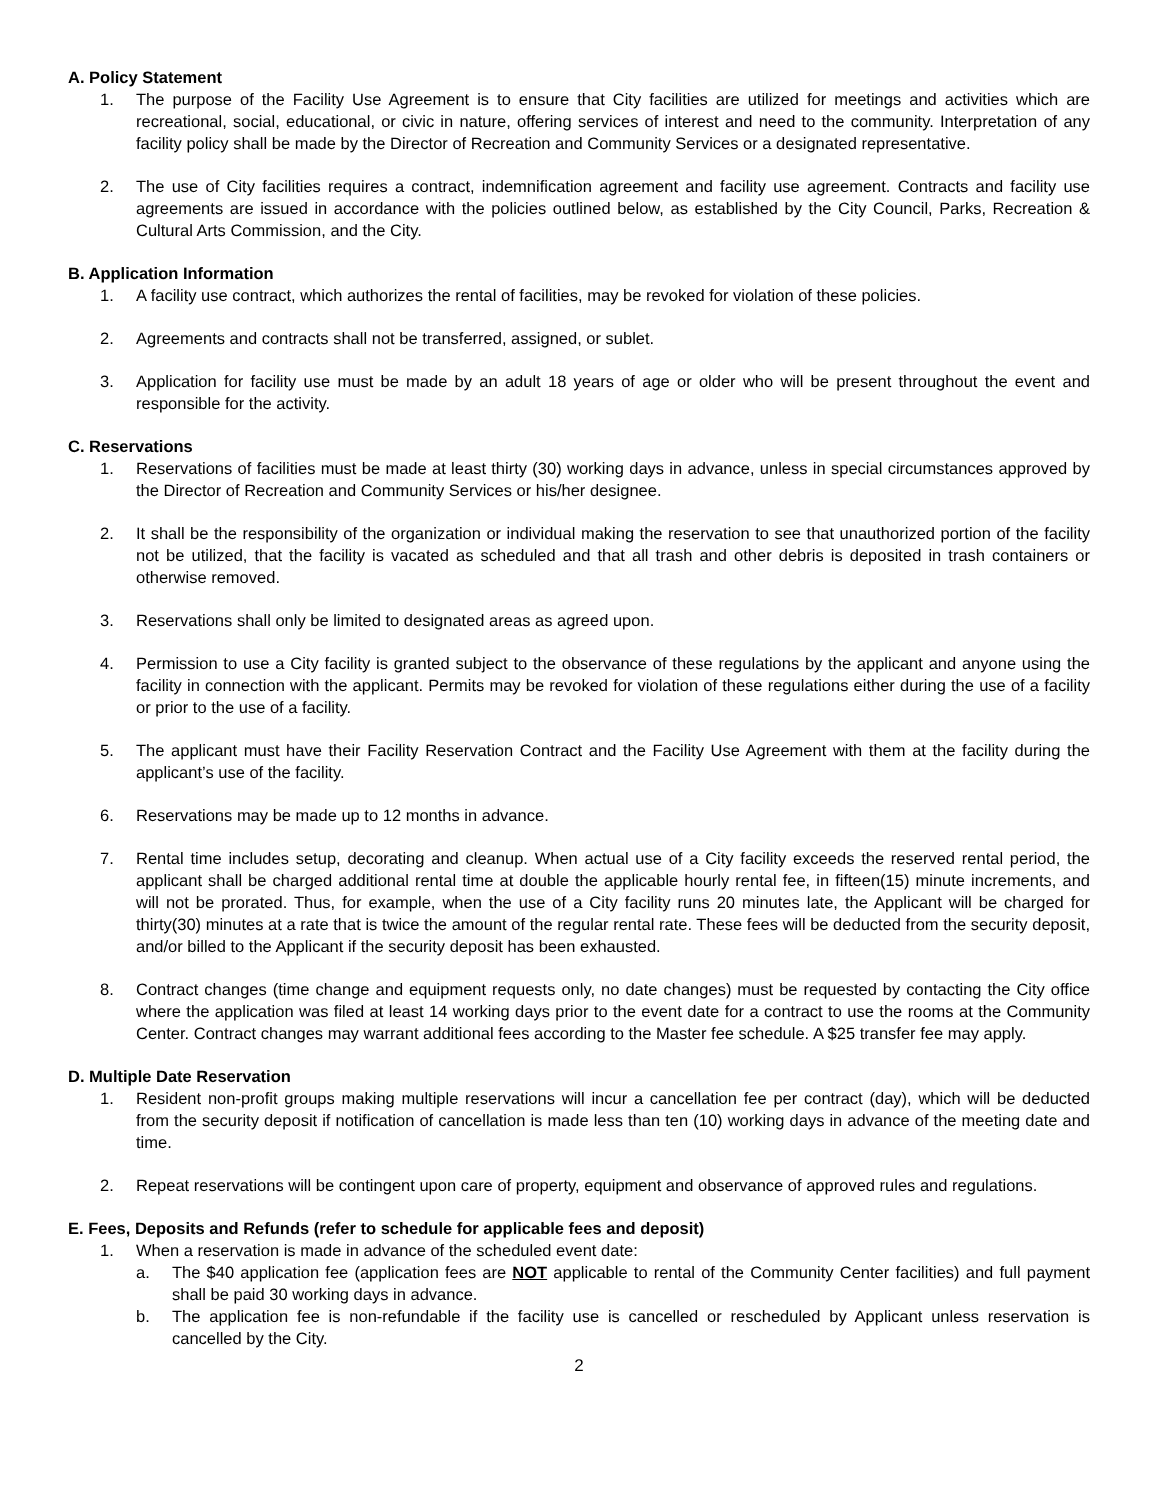A. Policy Statement
1. The purpose of the Facility Use Agreement is to ensure that City facilities are utilized for meetings and activities which are recreational, social, educational, or civic in nature, offering services of interest and need to the community. Interpretation of any facility policy shall be made by the Director of Recreation and Community Services or a designated representative.
2. The use of City facilities requires a contract, indemnification agreement and facility use agreement. Contracts and facility use agreements are issued in accordance with the policies outlined below, as established by the City Council, Parks, Recreation & Cultural Arts Commission, and the City.
B. Application Information
1. A facility use contract, which authorizes the rental of facilities, may be revoked for violation of these policies.
2. Agreements and contracts shall not be transferred, assigned, or sublet.
3. Application for facility use must be made by an adult 18 years of age or older who will be present throughout the event and responsible for the activity.
C. Reservations
1. Reservations of facilities must be made at least thirty (30) working days in advance, unless in special circumstances approved by the Director of Recreation and Community Services or his/her designee.
2. It shall be the responsibility of the organization or individual making the reservation to see that unauthorized portion of the facility not be utilized, that the facility is vacated as scheduled and that all trash and other debris is deposited in trash containers or otherwise removed.
3. Reservations shall only be limited to designated areas as agreed upon.
4. Permission to use a City facility is granted subject to the observance of these regulations by the applicant and anyone using the facility in connection with the applicant. Permits may be revoked for violation of these regulations either during the use of a facility or prior to the use of a facility.
5. The applicant must have their Facility Reservation Contract and the Facility Use Agreement with them at the facility during the applicant’s use of the facility.
6. Reservations may be made up to 12 months in advance.
7. Rental time includes setup, decorating and cleanup. When actual use of a City facility exceeds the reserved rental period, the applicant shall be charged additional rental time at double the applicable hourly rental fee, in fifteen(15) minute increments, and will not be prorated. Thus, for example, when the use of a City facility runs 20 minutes late, the Applicant will be charged for thirty(30) minutes at a rate that is twice the amount of the regular rental rate. These fees will be deducted from the security deposit, and/or billed to the Applicant if the security deposit has been exhausted.
8. Contract changes (time change and equipment requests only, no date changes) must be requested by contacting the City office where the application was filed at least 14 working days prior to the event date for a contract to use the rooms at the Community Center. Contract changes may warrant additional fees according to the Master fee schedule. A $25 transfer fee may apply.
D. Multiple Date Reservation
1. Resident non-profit groups making multiple reservations will incur a cancellation fee per contract (day), which will be deducted from the security deposit if notification of cancellation is made less than ten (10) working days in advance of the meeting date and time.
2. Repeat reservations will be contingent upon care of property, equipment and observance of approved rules and regulations.
E. Fees, Deposits and Refunds (refer to schedule for applicable fees and deposit)
1. When a reservation is made in advance of the scheduled event date:
a. The $40 application fee (application fees are NOT applicable to rental of the Community Center facilities) and full payment shall be paid 30 working days in advance.
b. The application fee is non-refundable if the facility use is cancelled or rescheduled by Applicant unless reservation is cancelled by the City.
2